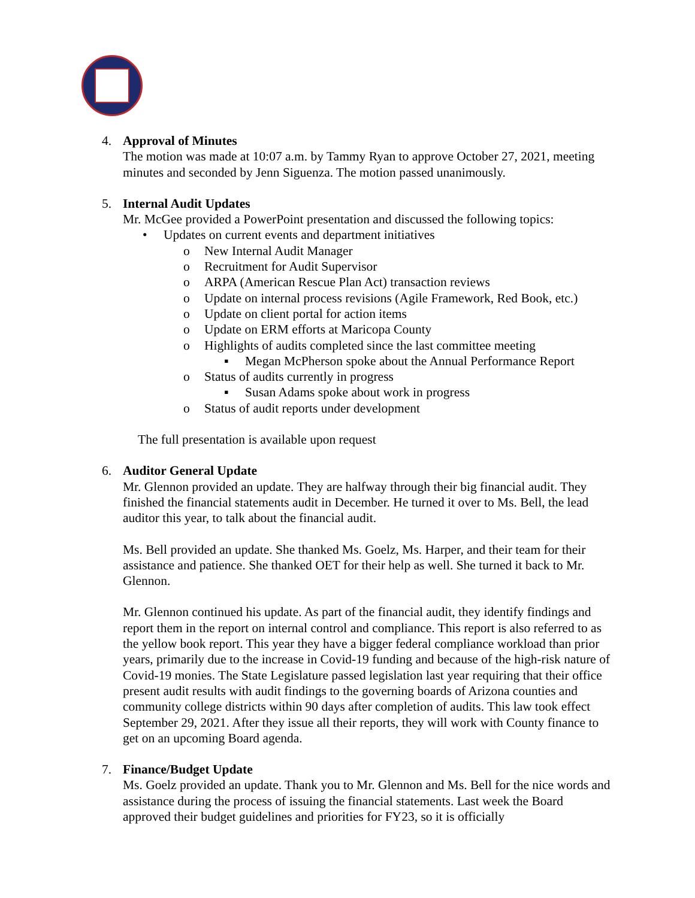4. Approval of Minutes
The motion was made at 10:07 a.m. by Tammy Ryan to approve October 27, 2021, meeting minutes and seconded by Jenn Siguenza. The motion passed unanimously.
5. Internal Audit Updates
Mr. McGee provided a PowerPoint presentation and discussed the following topics:
• Updates on current events and department initiatives
o New Internal Audit Manager
o Recruitment for Audit Supervisor
o ARPA (American Rescue Plan Act) transaction reviews
o Update on internal process revisions (Agile Framework, Red Book, etc.)
o Update on client portal for action items
o Update on ERM efforts at Maricopa County
o Highlights of audits completed since the last committee meeting
▪ Megan McPherson spoke about the Annual Performance Report
o Status of audits currently in progress
▪ Susan Adams spoke about work in progress
o Status of audit reports under development
The full presentation is available upon request
6. Auditor General Update
Mr. Glennon provided an update. They are halfway through their big financial audit. They finished the financial statements audit in December. He turned it over to Ms. Bell, the lead auditor this year, to talk about the financial audit.
Ms. Bell provided an update. She thanked Ms. Goelz, Ms. Harper, and their team for their assistance and patience. She thanked OET for their help as well. She turned it back to Mr. Glennon.
Mr. Glennon continued his update. As part of the financial audit, they identify findings and report them in the report on internal control and compliance. This report is also referred to as the yellow book report. This year they have a bigger federal compliance workload than prior years, primarily due to the increase in Covid-19 funding and because of the high-risk nature of Covid-19 monies. The State Legislature passed legislation last year requiring that their office present audit results with audit findings to the governing boards of Arizona counties and community college districts within 90 days after completion of audits. This law took effect September 29, 2021. After they issue all their reports, they will work with County finance to get on an upcoming Board agenda.
7. Finance/Budget Update
Ms. Goelz provided an update. Thank you to Mr. Glennon and Ms. Bell for the nice words and assistance during the process of issuing the financial statements. Last week the Board approved their budget guidelines and priorities for FY23, so it is officially